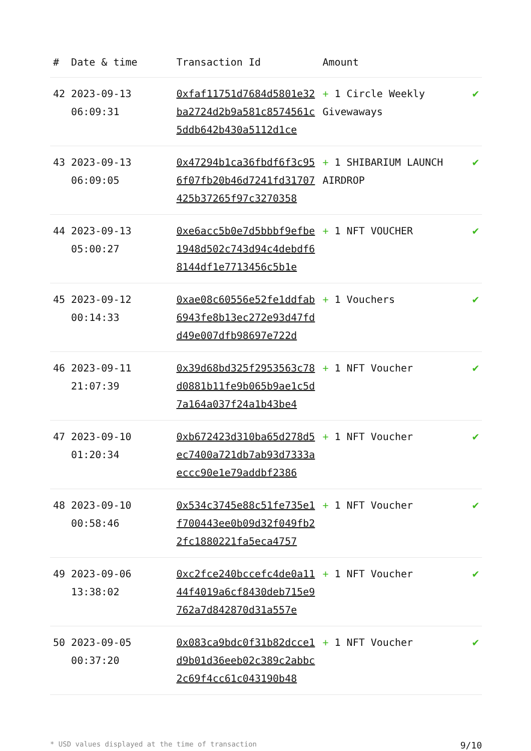| # | Date & time | Transaction Id | Amount | |
| --- | --- | --- | --- | --- |
| 42 | 2023-09-13 06:09:31 | 0xfaf11751d7684d5801e32ba2724d2b9a581c8574561c5ddb642b430a5112d1ce | + 1 Circle Weekly Givewaways | ✔ |
| 43 | 2023-09-13 06:09:05 | 0x47294b1ca36fbdf6f3c956f07fb20b46d7241fd31707425b37265f97c3270358 | + 1 SHIBARIUM LAUNCH AIRDROP | ✔ |
| 44 | 2023-09-13 05:00:27 | 0xe6acc5b0e7d5bbbf9efbe1948d502c743d94c4debdf68144df1e7713456c5b1e | + 1 NFT VOUCHER | ✔ |
| 45 | 2023-09-12 00:14:33 | 0xae08c60556e52fe1ddfab6943fe8b13ec272e93d47fdd49e007dfb98697e722d | + 1 Vouchers | ✔ |
| 46 | 2023-09-11 21:07:39 | 0x39d68bd325f2953563c78d0881b11fe9b065b9ae1c5d7a164a037f24a1b43be4 | + 1 NFT Voucher | ✔ |
| 47 | 2023-09-10 01:20:34 | 0xb672423d310ba65d278d5ec7400a721db7ab93d7333aeccc90e1e79addbf2386 | + 1 NFT Voucher | ✔ |
| 48 | 2023-09-10 00:58:46 | 0x534c3745e88c51fe735e1f700443ee0b09d32f049fb22fc1880221fa5eca4757 | + 1 NFT Voucher | ✔ |
| 49 | 2023-09-06 13:38:02 | 0xc2fce240bccefc4de0a1144f4019a6cf8430deb715e9762a7d842870d31a557e | + 1 NFT Voucher | ✔ |
| 50 | 2023-09-05 00:37:20 | 0x083ca9bdc0f31b82dcce1d9b01d36eeb02c389c2abbc2c69f4cc61c043190b48 | + 1 NFT Voucher | ✔ |
* USD values displayed at the time of transaction 9/10